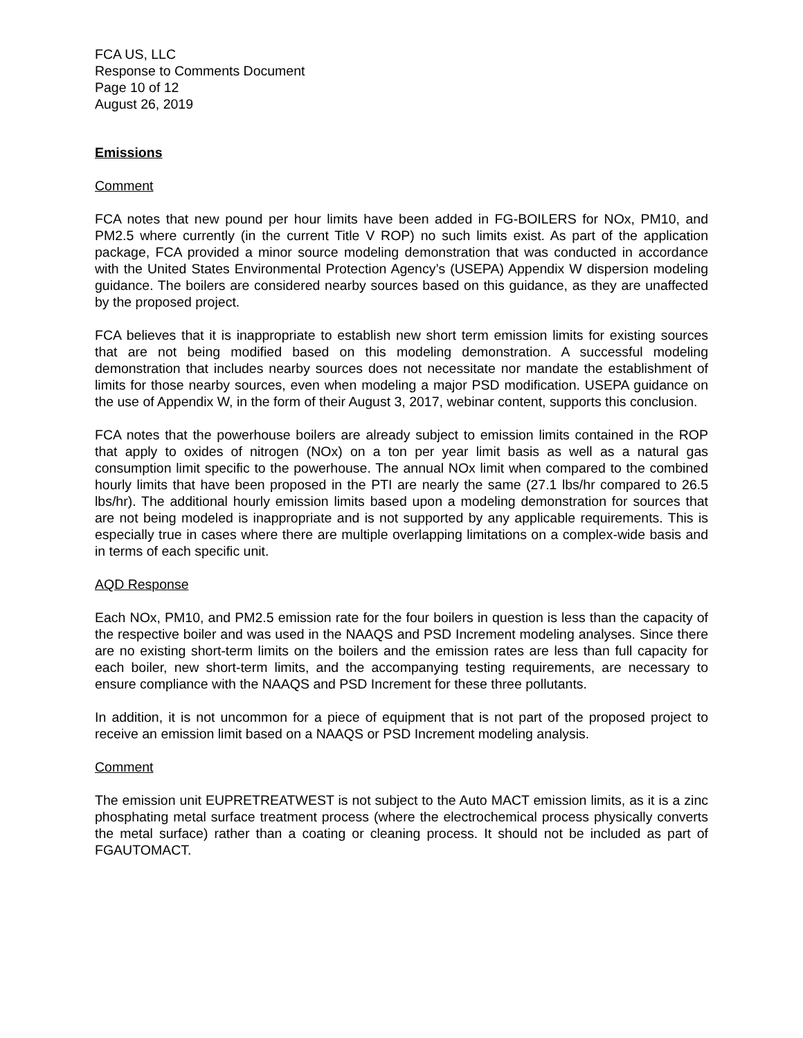FCA US, LLC
Response to Comments Document
Page 10 of 12
August 26, 2019
Emissions
Comment
FCA notes that new pound per hour limits have been added in FG-BOILERS for NOx, PM10, and PM2.5 where currently (in the current Title V ROP) no such limits exist. As part of the application package, FCA provided a minor source modeling demonstration that was conducted in accordance with the United States Environmental Protection Agency’s (USEPA) Appendix W dispersion modeling guidance. The boilers are considered nearby sources based on this guidance, as they are unaffected by the proposed project.
FCA believes that it is inappropriate to establish new short term emission limits for existing sources that are not being modified based on this modeling demonstration. A successful modeling demonstration that includes nearby sources does not necessitate nor mandate the establishment of limits for those nearby sources, even when modeling a major PSD modification. USEPA guidance on the use of Appendix W, in the form of their August 3, 2017, webinar content, supports this conclusion.
FCA notes that the powerhouse boilers are already subject to emission limits contained in the ROP that apply to oxides of nitrogen (NOx) on a ton per year limit basis as well as a natural gas consumption limit specific to the powerhouse. The annual NOx limit when compared to the combined hourly limits that have been proposed in the PTI are nearly the same (27.1 lbs/hr compared to 26.5 lbs/hr). The additional hourly emission limits based upon a modeling demonstration for sources that are not being modeled is inappropriate and is not supported by any applicable requirements. This is especially true in cases where there are multiple overlapping limitations on a complex-wide basis and in terms of each specific unit.
AQD Response
Each NOx, PM10, and PM2.5 emission rate for the four boilers in question is less than the capacity of the respective boiler and was used in the NAAQS and PSD Increment modeling analyses. Since there are no existing short-term limits on the boilers and the emission rates are less than full capacity for each boiler, new short-term limits, and the accompanying testing requirements, are necessary to ensure compliance with the NAAQS and PSD Increment for these three pollutants.
In addition, it is not uncommon for a piece of equipment that is not part of the proposed project to receive an emission limit based on a NAAQS or PSD Increment modeling analysis.
Comment
The emission unit EUPRETREATWEST is not subject to the Auto MACT emission limits, as it is a zinc phosphating metal surface treatment process (where the electrochemical process physically converts the metal surface) rather than a coating or cleaning process. It should not be included as part of FGAUTOMACT.